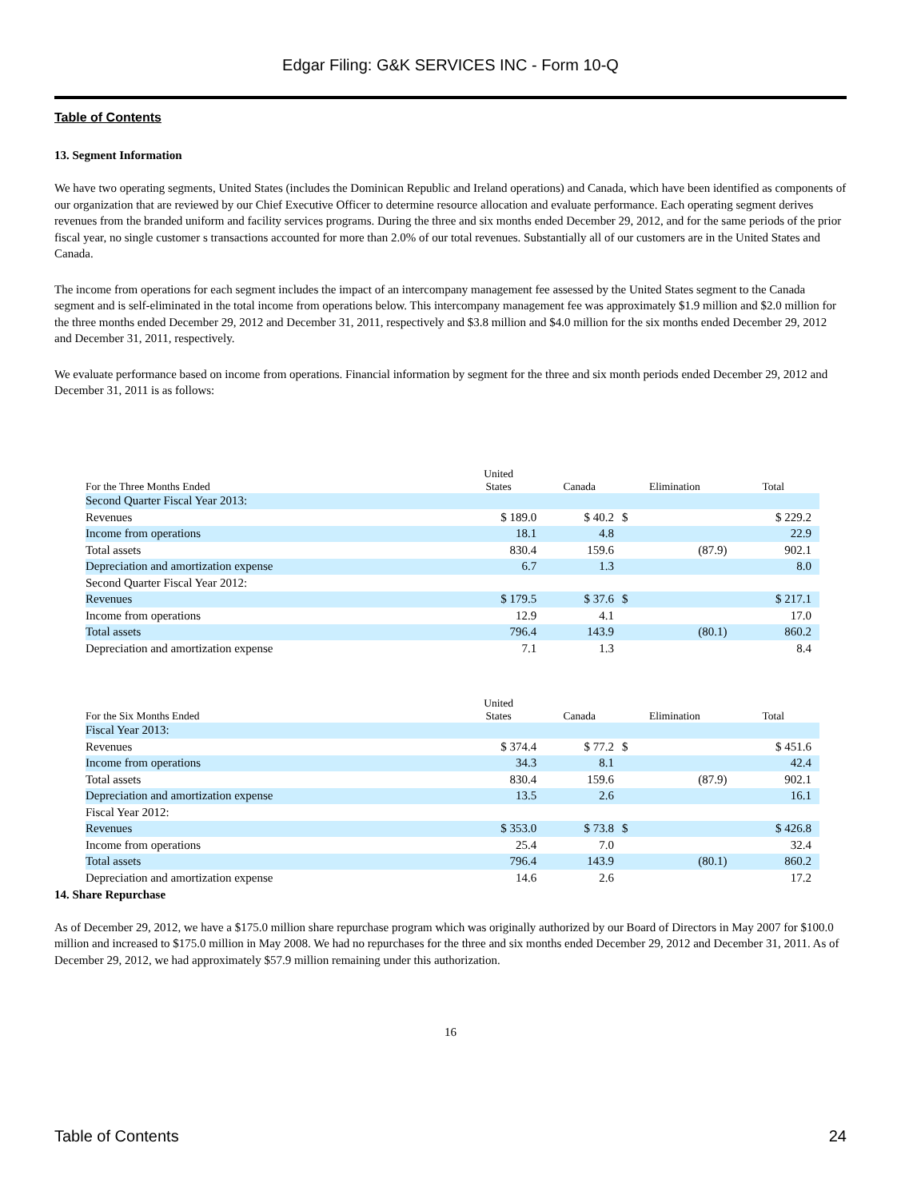Edgar Filing: G&K SERVICES INC - Form 10-Q
Table of Contents
13. Segment Information
We have two operating segments, United States (includes the Dominican Republic and Ireland operations) and Canada, which have been identified as components of our organization that are reviewed by our Chief Executive Officer to determine resource allocation and evaluate performance. Each operating segment derives revenues from the branded uniform and facility services programs. During the three and six months ended December 29, 2012, and for the same periods of the prior fiscal year, no single customer s transactions accounted for more than 2.0% of our total revenues. Substantially all of our customers are in the United States and Canada.
The income from operations for each segment includes the impact of an intercompany management fee assessed by the United States segment to the Canada segment and is self-eliminated in the total income from operations below. This intercompany management fee was approximately $1.9 million and $2.0 million for the three months ended December 29, 2012 and December 31, 2011, respectively and $3.8 million and $4.0 million for the six months ended December 29, 2012 and December 31, 2011, respectively.
We evaluate performance based on income from operations. Financial information by segment for the three and six month periods ended December 29, 2012 and December 31, 2011 is as follows:
| For the Three Months Ended | United States | Canada | Elimination | Total |
| --- | --- | --- | --- | --- |
| Second Quarter Fiscal Year 2013: | | | | |
| Revenues | $ 189.0 | $ 40.2 | $ | $ 229.2 |
| Income from operations | 18.1 | 4.8 | | 22.9 |
| Total assets | 830.4 | 159.6 | (87.9) | 902.1 |
| Depreciation and amortization expense | 6.7 | 1.3 | | 8.0 |
| Second Quarter Fiscal Year 2012: | | | | |
| Revenues | $ 179.5 | $ 37.6 | $ | $ 217.1 |
| Income from operations | 12.9 | 4.1 | | 17.0 |
| Total assets | 796.4 | 143.9 | (80.1) | 860.2 |
| Depreciation and amortization expense | 7.1 | 1.3 | | 8.4 |
| For the Six Months Ended | United States | Canada | Elimination | Total |
| --- | --- | --- | --- | --- |
| Fiscal Year 2013: | | | | |
| Revenues | $ 374.4 | $ 77.2 | $ | $ 451.6 |
| Income from operations | 34.3 | 8.1 | | 42.4 |
| Total assets | 830.4 | 159.6 | (87.9) | 902.1 |
| Depreciation and amortization expense | 13.5 | 2.6 | | 16.1 |
| Fiscal Year 2012: | | | | |
| Revenues | $ 353.0 | $ 73.8 | $ | $ 426.8 |
| Income from operations | 25.4 | 7.0 | | 32.4 |
| Total assets | 796.4 | 143.9 | (80.1) | 860.2 |
| Depreciation and amortization expense | 14.6 | 2.6 | | 17.2 |
14. Share Repurchase
As of December 29, 2012, we have a $175.0 million share repurchase program which was originally authorized by our Board of Directors in May 2007 for $100.0 million and increased to $175.0 million in May 2008. We had no repurchases for the three and six months ended December 29, 2012 and December 31, 2011. As of December 29, 2012, we had approximately $57.9 million remaining under this authorization.
16
Table of Contents 24